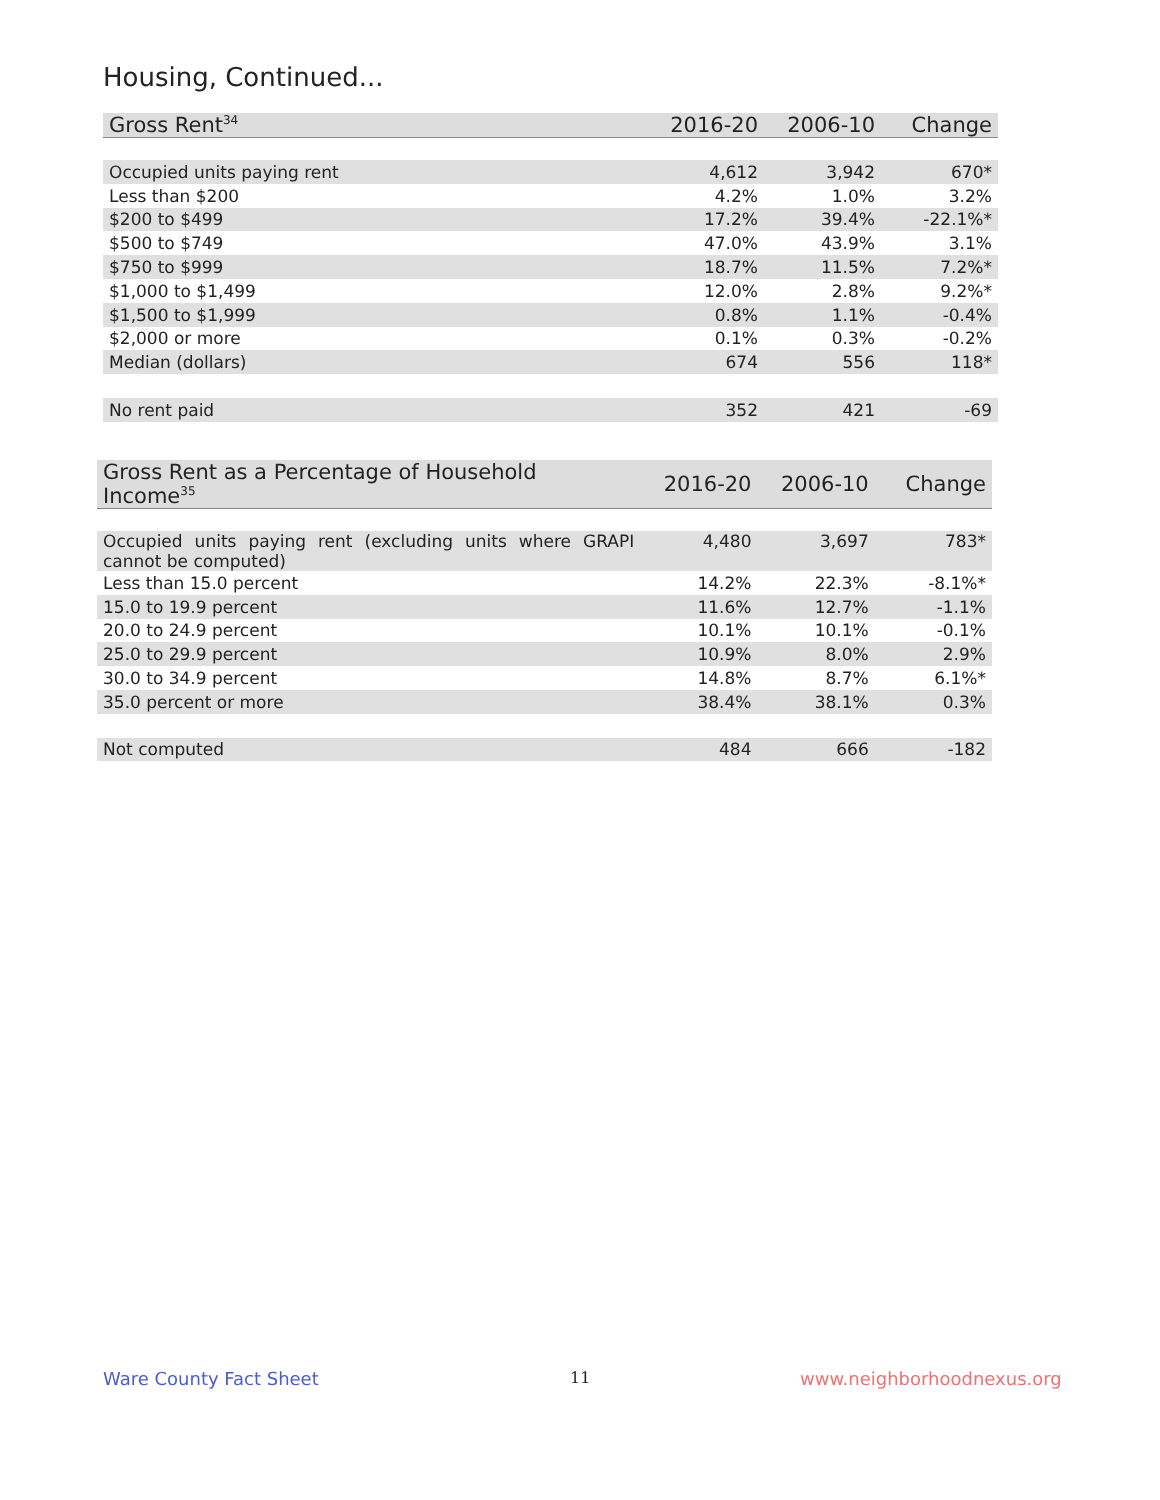Housing, Continued...
| Gross Rent<sup>34</sup> | 2016-20 | 2006-10 | Change |
| --- | --- | --- | --- |
| Occupied units paying rent | 4,612 | 3,942 | 670* |
| Less than $200 | 4.2% | 1.0% | 3.2% |
| $200 to $499 | 17.2% | 39.4% | -22.1%* |
| $500 to $749 | 47.0% | 43.9% | 3.1% |
| $750 to $999 | 18.7% | 11.5% | 7.2%* |
| $1,000 to $1,499 | 12.0% | 2.8% | 9.2%* |
| $1,500 to $1,999 | 0.8% | 1.1% | -0.4% |
| $2,000 or more | 0.1% | 0.3% | -0.2% |
| Median (dollars) | 674 | 556 | 118* |
| No rent paid | 352 | 421 | -69 |
| Gross Rent as a Percentage of Household Income<sup>35</sup> | 2016-20 | 2006-10 | Change |
| --- | --- | --- | --- |
| Occupied units paying rent (excluding units where GRAPI cannot be computed) | 4,480 | 3,697 | 783* |
| Less than 15.0 percent | 14.2% | 22.3% | -8.1%* |
| 15.0 to 19.9 percent | 11.6% | 12.7% | -1.1% |
| 20.0 to 24.9 percent | 10.1% | 10.1% | -0.1% |
| 25.0 to 29.9 percent | 10.9% | 8.0% | 2.9% |
| 30.0 to 34.9 percent | 14.8% | 8.7% | 6.1%* |
| 35.0 percent or more | 38.4% | 38.1% | 0.3% |
| Not computed | 484 | 666 | -182 |
Ware County Fact Sheet 11 www.neighborhoodnexus.org